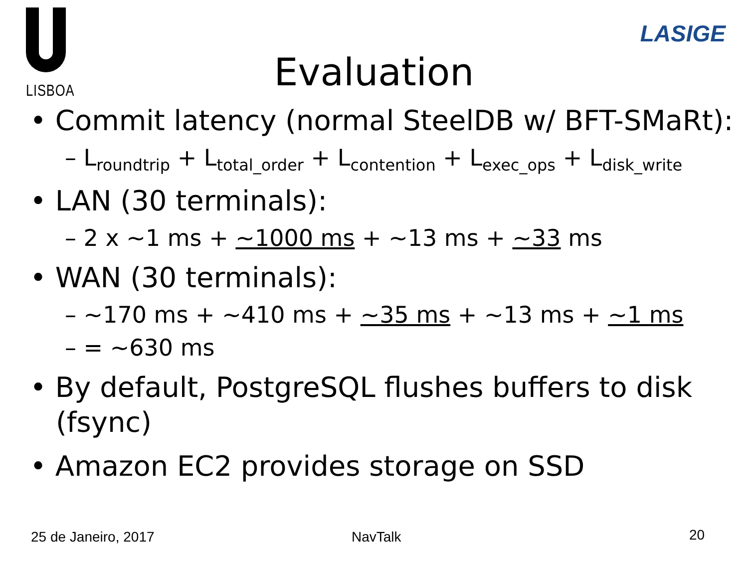LISBOA
LASIGE
Evaluation
• Commit latency (normal SteelDB w/ BFT-SMaRt):
– L<sub>roundtrip</sub> + L<sub>total_order</sub> + L<sub>contention</sub> + L<sub>exec_ops</sub> + L<sub>disk_write</sub>
• LAN (30 terminals):
– 2 x ~1 ms + ~1000 ms + ~13 ms + ~33 ms
• WAN (30 terminals):
– ~170 ms + ~410 ms + ~35 ms + ~13 ms + ~1 ms
– = ~630 ms
• By default, PostgreSQL flushes buffers to disk (fsync)
• Amazon EC2 provides storage on SSD
25 de Janeiro, 2017 NavTalk 20